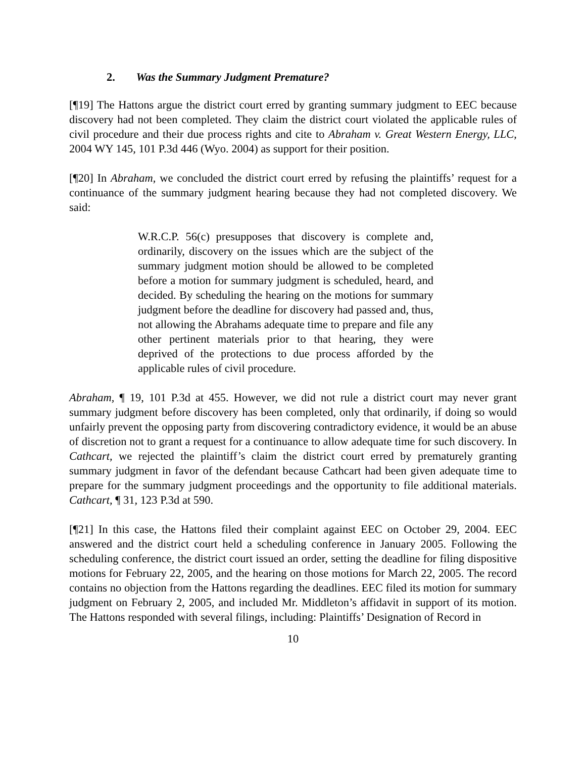2. Was the Summary Judgment Premature?
[¶19] The Hattons argue the district court erred by granting summary judgment to EEC because discovery had not been completed. They claim the district court violated the applicable rules of civil procedure and their due process rights and cite to Abraham v. Great Western Energy, LLC, 2004 WY 145, 101 P.3d 446 (Wyo. 2004) as support for their position.
[¶20] In Abraham, we concluded the district court erred by refusing the plaintiffs’ request for a continuance of the summary judgment hearing because they had not completed discovery. We said:
W.R.C.P. 56(c) presupposes that discovery is complete and, ordinarily, discovery on the issues which are the subject of the summary judgment motion should be allowed to be completed before a motion for summary judgment is scheduled, heard, and decided. By scheduling the hearing on the motions for summary judgment before the deadline for discovery had passed and, thus, not allowing the Abrahams adequate time to prepare and file any other pertinent materials prior to that hearing, they were deprived of the protections to due process afforded by the applicable rules of civil procedure.
Abraham, ¶ 19, 101 P.3d at 455. However, we did not rule a district court may never grant summary judgment before discovery has been completed, only that ordinarily, if doing so would unfairly prevent the opposing party from discovering contradictory evidence, it would be an abuse of discretion not to grant a request for a continuance to allow adequate time for such discovery. In Cathcart, we rejected the plaintiff’s claim the district court erred by prematurely granting summary judgment in favor of the defendant because Cathcart had been given adequate time to prepare for the summary judgment proceedings and the opportunity to file additional materials. Cathcart, ¶ 31, 123 P.3d at 590.
[¶21] In this case, the Hattons filed their complaint against EEC on October 29, 2004. EEC answered and the district court held a scheduling conference in January 2005. Following the scheduling conference, the district court issued an order, setting the deadline for filing dispositive motions for February 22, 2005, and the hearing on those motions for March 22, 2005. The record contains no objection from the Hattons regarding the deadlines. EEC filed its motion for summary judgment on February 2, 2005, and included Mr. Middleton’s affidavit in support of its motion. The Hattons responded with several filings, including: Plaintiffs’ Designation of Record in
10